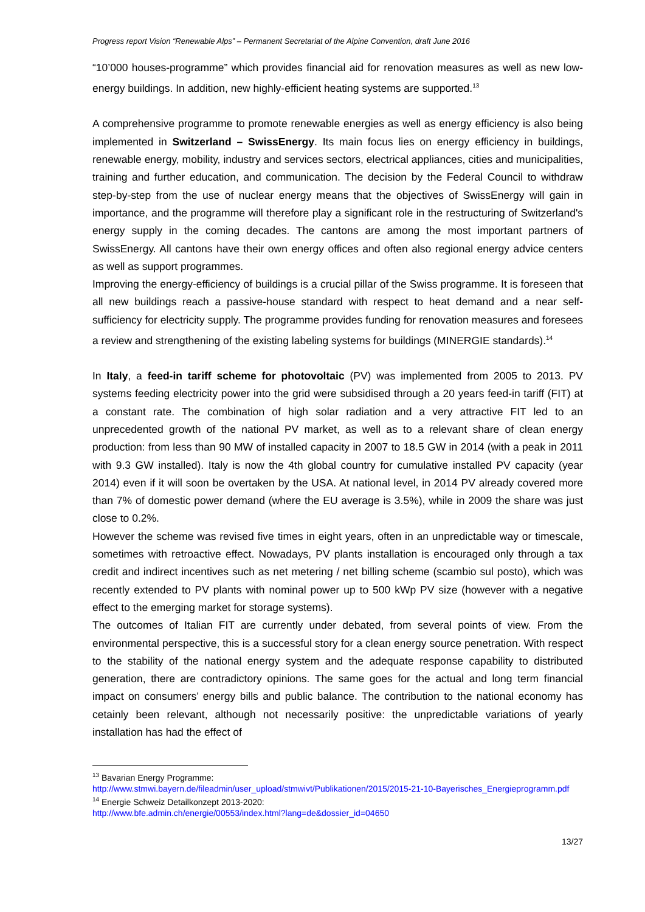Progress report Vision “Renewable Alps” – Permanent Secretariat of the Alpine Convention, draft June 2016
“10’000 houses-programme” which provides financial aid for renovation measures as well as new low-energy buildings. In addition, new highly-efficient heating systems are supported.<sup>13</sup>
A comprehensive programme to promote renewable energies as well as energy efficiency is also being implemented in Switzerland – SwissEnergy. Its main focus lies on energy efficiency in buildings, renewable energy, mobility, industry and services sectors, electrical appliances, cities and municipalities, training and further education, and communication. The decision by the Federal Council to withdraw step-by-step from the use of nuclear energy means that the objectives of SwissEnergy will gain in importance, and the programme will therefore play a significant role in the restructuring of Switzerland's energy supply in the coming decades. The cantons are among the most important partners of SwissEnergy. All cantons have their own energy offices and often also regional energy advice centers as well as support programmes.
Improving the energy-efficiency of buildings is a crucial pillar of the Swiss programme. It is foreseen that all new buildings reach a passive-house standard with respect to heat demand and a near self-sufficiency for electricity supply. The programme provides funding for renovation measures and foresees a review and strengthening of the existing labeling systems for buildings (MINERGIE standards).<sup>14</sup>
In Italy, a feed-in tariff scheme for photovoltaic (PV) was implemented from 2005 to 2013. PV systems feeding electricity power into the grid were subsidised through a 20 years feed-in tariff (FIT) at a constant rate. The combination of high solar radiation and a very attractive FIT led to an unprecedented growth of the national PV market, as well as to a relevant share of clean energy production: from less than 90 MW of installed capacity in 2007 to 18.5 GW in 2014 (with a peak in 2011 with 9.3 GW installed). Italy is now the 4th global country for cumulative installed PV capacity (year 2014) even if it will soon be overtaken by the USA. At national level, in 2014 PV already covered more than 7% of domestic power demand (where the EU average is 3.5%), while in 2009 the share was just close to 0.2%.
However the scheme was revised five times in eight years, often in an unpredictable way or timescale, sometimes with retroactive effect. Nowadays, PV plants installation is encouraged only through a tax credit and indirect incentives such as net metering / net billing scheme (scambio sul posto), which was recently extended to PV plants with nominal power up to 500 kWp PV size (however with a negative effect to the emerging market for storage systems).
The outcomes of Italian FIT are currently under debated, from several points of view. From the environmental perspective, this is a successful story for a clean energy source penetration. With respect to the stability of the national energy system and the adequate response capability to distributed generation, there are contradictory opinions. The same goes for the actual and long term financial impact on consumers’ energy bills and public balance. The contribution to the national economy has cetainly been relevant, although not necessarily positive: the unpredictable variations of yearly installation has had the effect of
<sup>13</sup> Bavarian Energy Programme:
http://www.stmwi.bayern.de/fileadmin/user_upload/stmwivt/Publikationen/2015/2015-21-10-Bayerisches_Energieprogramm.pdf
<sup>14</sup> Energie Schweiz Detailkonzept 2013-2020:
http://www.bfe.admin.ch/energie/00553/index.html?lang=de&dossier_id=04650
13/27